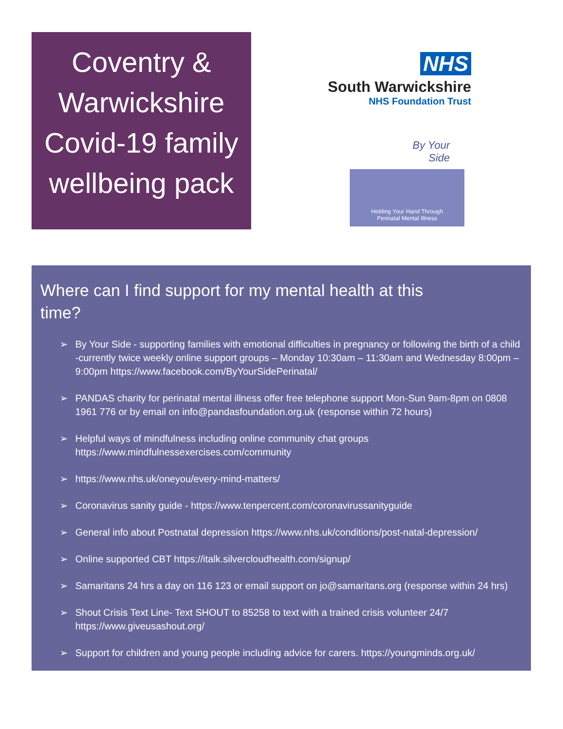Coventry &
Warwickshire
Covid-19 family
wellbeing pack
NHS
South Warwickshire
NHS Foundation Trust
By Your
Side
Holding Your Hand Through
Perinatal Mental Illness
Where can I find support for my mental health at this time?
➢ By Your Side - supporting families with emotional difficulties in pregnancy or following the birth of a child -currently twice weekly online support groups – Monday 10:30am – 11:30am and Wednesday 8:00pm – 9:00pm https://www.facebook.com/ByYourSidePerinatal/
➢ PANDAS charity for perinatal mental illness offer free telephone support Mon-Sun 9am-8pm on 0808 1961 776 or by email on info@pandasfoundation.org.uk (response within 72 hours)
➢ Helpful ways of mindfulness including online community chat groups https://www.mindfulnessexercises.com/community
➢ https://www.nhs.uk/oneyou/every-mind-matters/
➢ Coronavirus sanity guide - https://www.tenpercent.com/coronavirussanityguide
➢ General info about Postnatal depression https://www.nhs.uk/conditions/post-natal-depression/
➢ Online supported CBT https://italk.silvercloudhealth.com/signup/
➢ Samaritans 24 hrs a day on 116 123 or email support on jo@samaritans.org (response within 24 hrs)
➢ Shout Crisis Text Line- Text SHOUT to 85258 to text with a trained crisis volunteer 24/7 https://www.giveusashout.org/
➢ Support for children and young people including advice for carers. https://youngminds.org.uk/